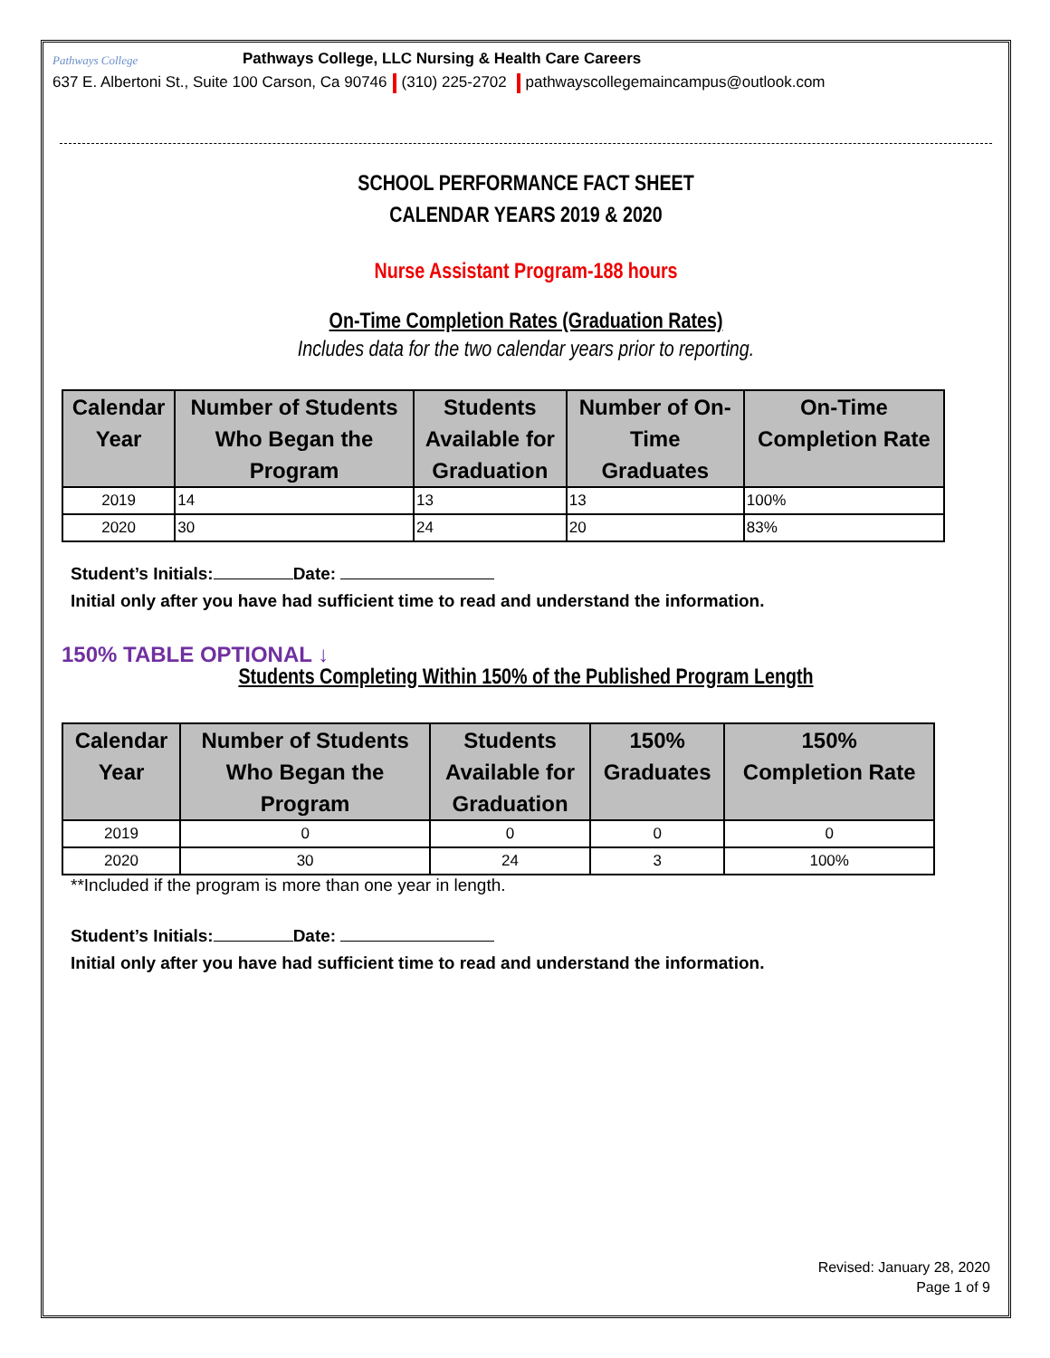Pathways College
Pathways College, LLC Nursing & Health Care Careers
637 E. Albertoni St., Suite 100 Carson, Ca 90746 (310) 225-2702 pathwayscollegemaincampus@outlook.com
SCHOOL PERFORMANCE FACT SHEET
CALENDAR YEARS 2019 & 2020
Nurse Assistant Program-188 hours
On-Time Completion Rates (Graduation Rates)
Includes data for the two calendar years prior to reporting.
| Calendar Year | Number of Students Who Began the Program | Students Available for Graduation | Number of On- Time Graduates | On-Time Completion Rate |
| --- | --- | --- | --- | --- |
| 2019 | 14 | 13 | 13 | 100% |
| 2020 | 30 | 24 | 20 | 83% |
Student’s Initials: Date:
Initial only after you have had sufficient time to read and understand the information.
150% TABLE OPTIONAL ↓
Students Completing Within 150% of the Published Program Length
| Calendar Year | Number of Students Who Began the Program | Students Available for Graduation | 150% Graduates | 150% Completion Rate |
| --- | --- | --- | --- | --- |
| 2019 | 0 | 0 | 0 | 0 |
| 2020 | 30 | 24 | 3 | 100% |
**Included if the program is more than one year in length.
Student’s Initials: Date:
Initial only after you have had sufficient time to read and understand the information.
Revised: January 28, 2020
Page 1 of 9